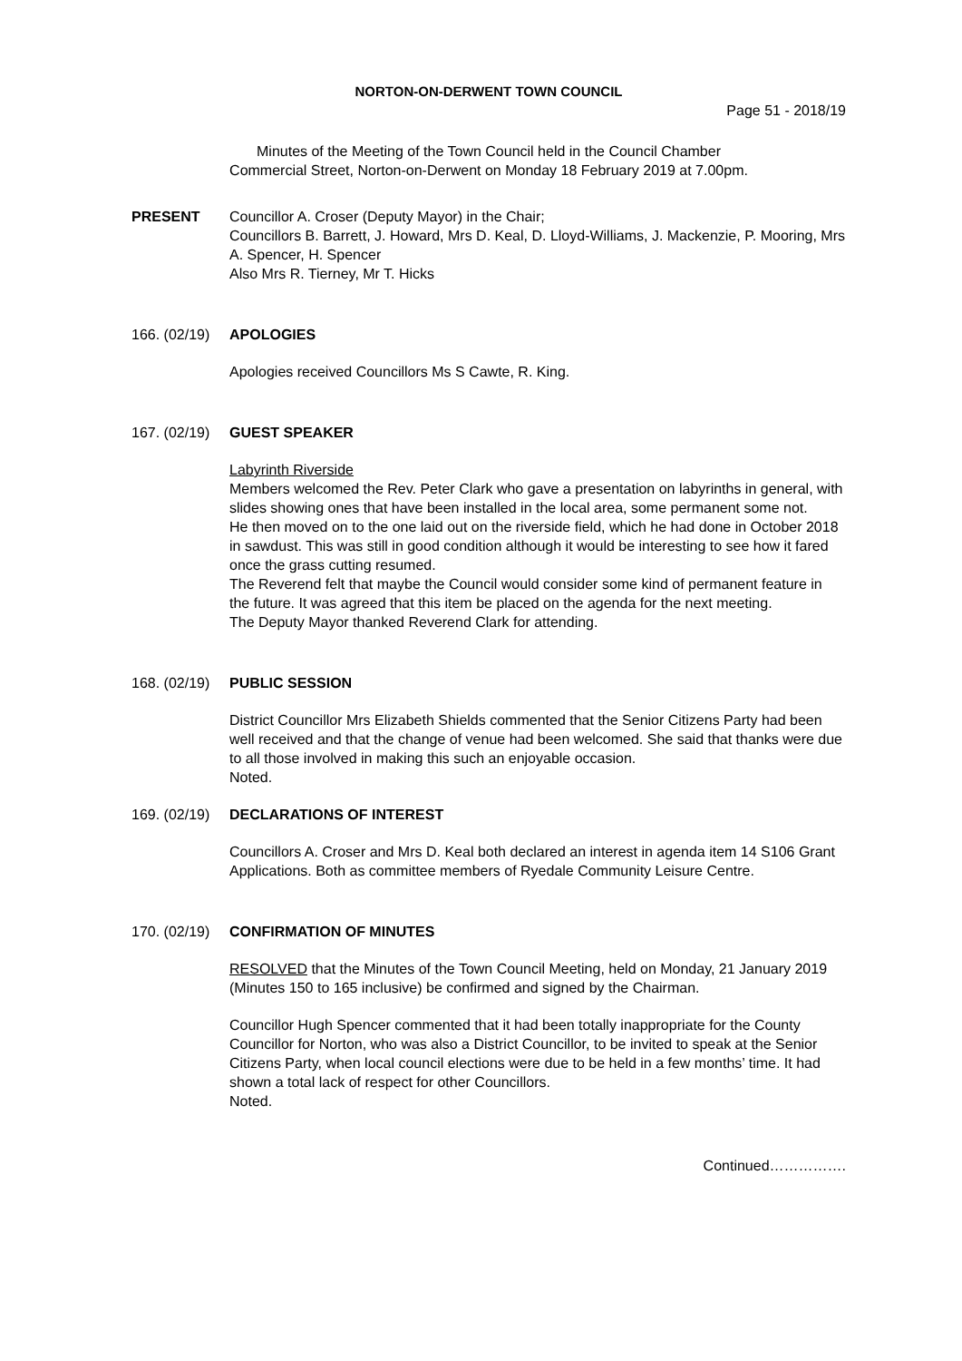NORTON-ON-DERWENT TOWN COUNCIL
Page 51 - 2018/19
Minutes of the Meeting of the Town Council held in the Council Chamber
Commercial Street, Norton-on-Derwent on Monday 18 February 2019 at 7.00pm.
PRESENT Councillor A. Croser (Deputy Mayor) in the Chair;
Councillors B. Barrett, J. Howard, Mrs D. Keal, D. Lloyd-Williams, J. Mackenzie, P. Mooring, Mrs A. Spencer, H. Spencer
Also Mrs R. Tierney, Mr T. Hicks
166. (02/19)
APOLOGIES
Apologies received Councillors Ms S Cawte, R. King.
167. (02/19)
GUEST SPEAKER
Labyrinth Riverside
Members welcomed the Rev. Peter Clark who gave a presentation on labyrinths in general, with slides showing ones that have been installed in the local area, some permanent some not.
He then moved on to the one laid out on the riverside field, which he had done in October 2018 in sawdust. This was still in good condition although it would be interesting to see how it fared once the grass cutting resumed.
The Reverend felt that maybe the Council would consider some kind of permanent feature in the future. It was agreed that this item be placed on the agenda for the next meeting.
The Deputy Mayor thanked Reverend Clark for attending.
168. (02/19)
PUBLIC SESSION
District Councillor Mrs Elizabeth Shields commented that the Senior Citizens Party had been well received and that the change of venue had been welcomed. She said that thanks were due to all those involved in making this such an enjoyable occasion.
Noted.
169. (02/19)
DECLARATIONS OF INTEREST
Councillors A. Croser and Mrs D. Keal both declared an interest in agenda item 14 S106 Grant Applications. Both as committee members of Ryedale Community Leisure Centre.
170. (02/19)
CONFIRMATION OF MINUTES
RESOLVED that the Minutes of the Town Council Meeting, held on Monday, 21 January 2019 (Minutes 150 to 165 inclusive) be confirmed and signed by the Chairman.
Councillor Hugh Spencer commented that it had been totally inappropriate for the County Councillor for Norton, who was also a District Councillor, to be invited to speak at the Senior Citizens Party, when local council elections were due to be held in a few months’ time. It had shown a total lack of respect for other Councillors.
Noted.
Continued…………….